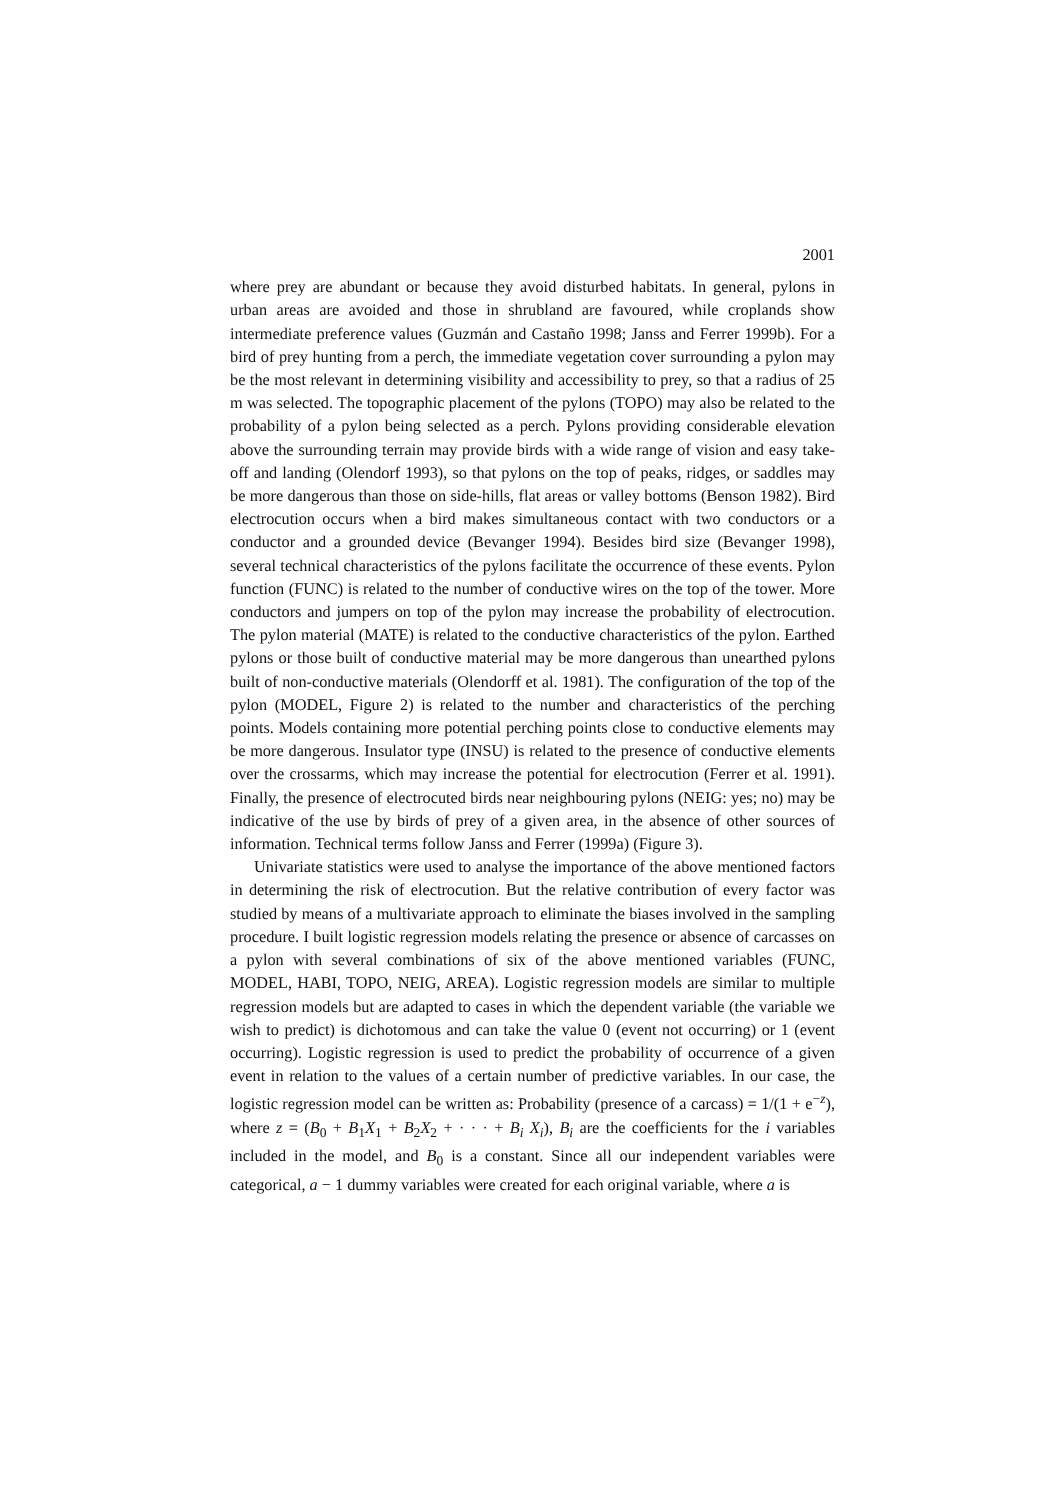2001
where prey are abundant or because they avoid disturbed habitats. In general, pylons in urban areas are avoided and those in shrubland are favoured, while croplands show intermediate preference values (Guzmán and Castaño 1998; Janss and Ferrer 1999b). For a bird of prey hunting from a perch, the immediate vegetation cover surrounding a pylon may be the most relevant in determining visibility and accessibility to prey, so that a radius of 25 m was selected. The topographic placement of the pylons (TOPO) may also be related to the probability of a pylon being selected as a perch. Pylons providing considerable elevation above the surrounding terrain may provide birds with a wide range of vision and easy take-off and landing (Olendorf 1993), so that pylons on the top of peaks, ridges, or saddles may be more dangerous than those on side-hills, flat areas or valley bottoms (Benson 1982). Bird electrocution occurs when a bird makes simultaneous contact with two conductors or a conductor and a grounded device (Bevanger 1994). Besides bird size (Bevanger 1998), several technical characteristics of the pylons facilitate the occurrence of these events. Pylon function (FUNC) is related to the number of conductive wires on the top of the tower. More conductors and jumpers on top of the pylon may increase the probability of electrocution. The pylon material (MATE) is related to the conductive characteristics of the pylon. Earthed pylons or those built of conductive material may be more dangerous than unearthed pylons built of non-conductive materials (Olendorff et al. 1981). The configuration of the top of the pylon (MODEL, Figure 2) is related to the number and characteristics of the perching points. Models containing more potential perching points close to conductive elements may be more dangerous. Insulator type (INSU) is related to the presence of conductive elements over the crossarms, which may increase the potential for electrocution (Ferrer et al. 1991). Finally, the presence of electrocuted birds near neighbouring pylons (NEIG: yes; no) may be indicative of the use by birds of prey of a given area, in the absence of other sources of information. Technical terms follow Janss and Ferrer (1999a) (Figure 3).
Univariate statistics were used to analyse the importance of the above mentioned factors in determining the risk of electrocution. But the relative contribution of every factor was studied by means of a multivariate approach to eliminate the biases involved in the sampling procedure. I built logistic regression models relating the presence or absence of carcasses on a pylon with several combinations of six of the above mentioned variables (FUNC, MODEL, HABI, TOPO, NEIG, AREA). Logistic regression models are similar to multiple regression models but are adapted to cases in which the dependent variable (the variable we wish to predict) is dichotomous and can take the value 0 (event not occurring) or 1 (event occurring). Logistic regression is used to predict the probability of occurrence of a given event in relation to the values of a certain number of predictive variables. In our case, the logistic regression model can be written as: Probability (presence of a carcass) = 1/(1 + e<sup>−z</sup>), where z = (B<sub>0</sub> + B<sub>1</sub>X<sub>1</sub> + B<sub>2</sub>X<sub>2</sub> + · · · + B<sub>i</sub> X<sub>i</sub>), B<sub>i</sub> are the coefficients for the i variables included in the model, and B<sub>0</sub> is a constant. Since all our independent variables were categorical, a − 1 dummy variables were created for each original variable, where a is